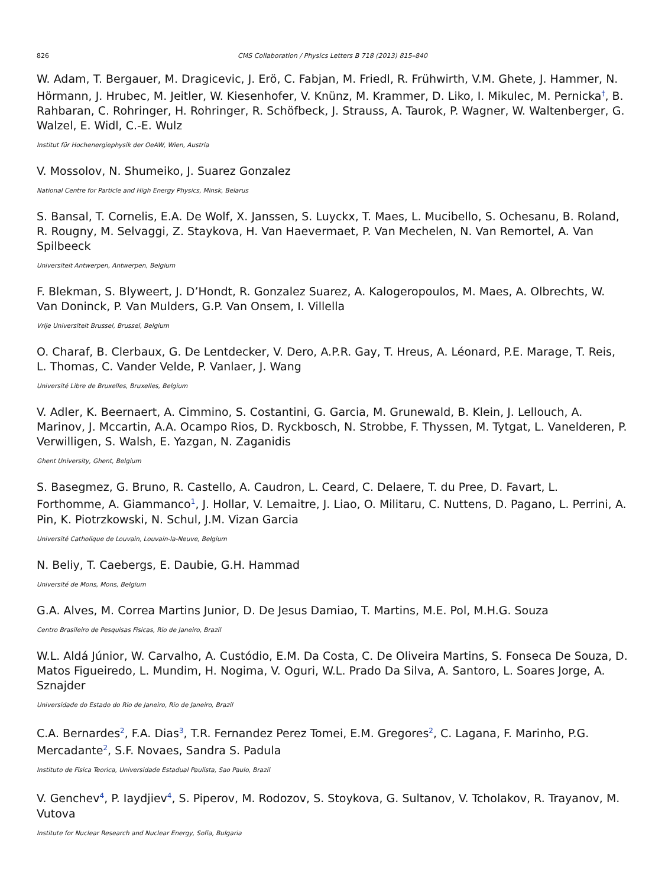826 CMS Collaboration / Physics Letters B 718 (2013) 815–840
W. Adam, T. Bergauer, M. Dragicevic, J. Erö, C. Fabjan, M. Friedl, R. Frühwirth, V.M. Ghete, J. Hammer, N. Hörmann, J. Hrubec, M. Jeitler, W. Kiesenhofer, V. Knünz, M. Krammer, D. Liko, I. Mikulec, M. Pernicka<sup>†</sup>, B. Rahbaran, C. Rohringer, H. Rohringer, R. Schöfbeck, J. Strauss, A. Taurok, P. Wagner, W. Waltenberger, G. Walzel, E. Widl, C.-E. Wulz
Institut für Hochenergiephysik der OeAW, Wien, Austria
V. Mossolov, N. Shumeiko, J. Suarez Gonzalez
National Centre for Particle and High Energy Physics, Minsk, Belarus
S. Bansal, T. Cornelis, E.A. De Wolf, X. Janssen, S. Luyckx, T. Maes, L. Mucibello, S. Ochesanu, B. Roland, R. Rougny, M. Selvaggi, Z. Staykova, H. Van Haevermaet, P. Van Mechelen, N. Van Remortel, A. Van Spilbeeck
Universiteit Antwerpen, Antwerpen, Belgium
F. Blekman, S. Blyweert, J. D’Hondt, R. Gonzalez Suarez, A. Kalogeropoulos, M. Maes, A. Olbrechts, W. Van Doninck, P. Van Mulders, G.P. Van Onsem, I. Villella
Vrije Universiteit Brussel, Brussel, Belgium
O. Charaf, B. Clerbaux, G. De Lentdecker, V. Dero, A.P.R. Gay, T. Hreus, A. Léonard, P.E. Marage, T. Reis, L. Thomas, C. Vander Velde, P. Vanlaer, J. Wang
Université Libre de Bruxelles, Bruxelles, Belgium
V. Adler, K. Beernaert, A. Cimmino, S. Costantini, G. Garcia, M. Grunewald, B. Klein, J. Lellouch, A. Marinov, J. Mccartin, A.A. Ocampo Rios, D. Ryckbosch, N. Strobbe, F. Thyssen, M. Tytgat, L. Vanelderen, P. Verwilligen, S. Walsh, E. Yazgan, N. Zaganidis
Ghent University, Ghent, Belgium
S. Basegmez, G. Bruno, R. Castello, A. Caudron, L. Ceard, C. Delaere, T. du Pree, D. Favart, L. Forthomme, A. Giammanco<sup>1</sup>, J. Hollar, V. Lemaitre, J. Liao, O. Militaru, C. Nuttens, D. Pagano, L. Perrini, A. Pin, K. Piotrzkowski, N. Schul, J.M. Vizan Garcia
Université Catholique de Louvain, Louvain-la-Neuve, Belgium
N. Beliy, T. Caebergs, E. Daubie, G.H. Hammad
Université de Mons, Mons, Belgium
G.A. Alves, M. Correa Martins Junior, D. De Jesus Damiao, T. Martins, M.E. Pol, M.H.G. Souza
Centro Brasileiro de Pesquisas Fisicas, Rio de Janeiro, Brazil
W.L. Aldá Júnior, W. Carvalho, A. Custódio, E.M. Da Costa, C. De Oliveira Martins, S. Fonseca De Souza, D. Matos Figueiredo, L. Mundim, H. Nogima, V. Oguri, W.L. Prado Da Silva, A. Santoro, L. Soares Jorge, A. Sznajder
Universidade do Estado do Rio de Janeiro, Rio de Janeiro, Brazil
C.A. Bernardes<sup>2</sup>, F.A. Dias<sup>3</sup>, T.R. Fernandez Perez Tomei, E.M. Gregores<sup>2</sup>, C. Lagana, F. Marinho, P.G. Mercadante<sup>2</sup>, S.F. Novaes, Sandra S. Padula
Instituto de Fisica Teorica, Universidade Estadual Paulista, Sao Paulo, Brazil
V. Genchev<sup>4</sup>, P. Iaydjiev<sup>4</sup>, S. Piperov, M. Rodozov, S. Stoykova, G. Sultanov, V. Tcholakov, R. Trayanov, M. Vutova
Institute for Nuclear Research and Nuclear Energy, Sofia, Bulgaria